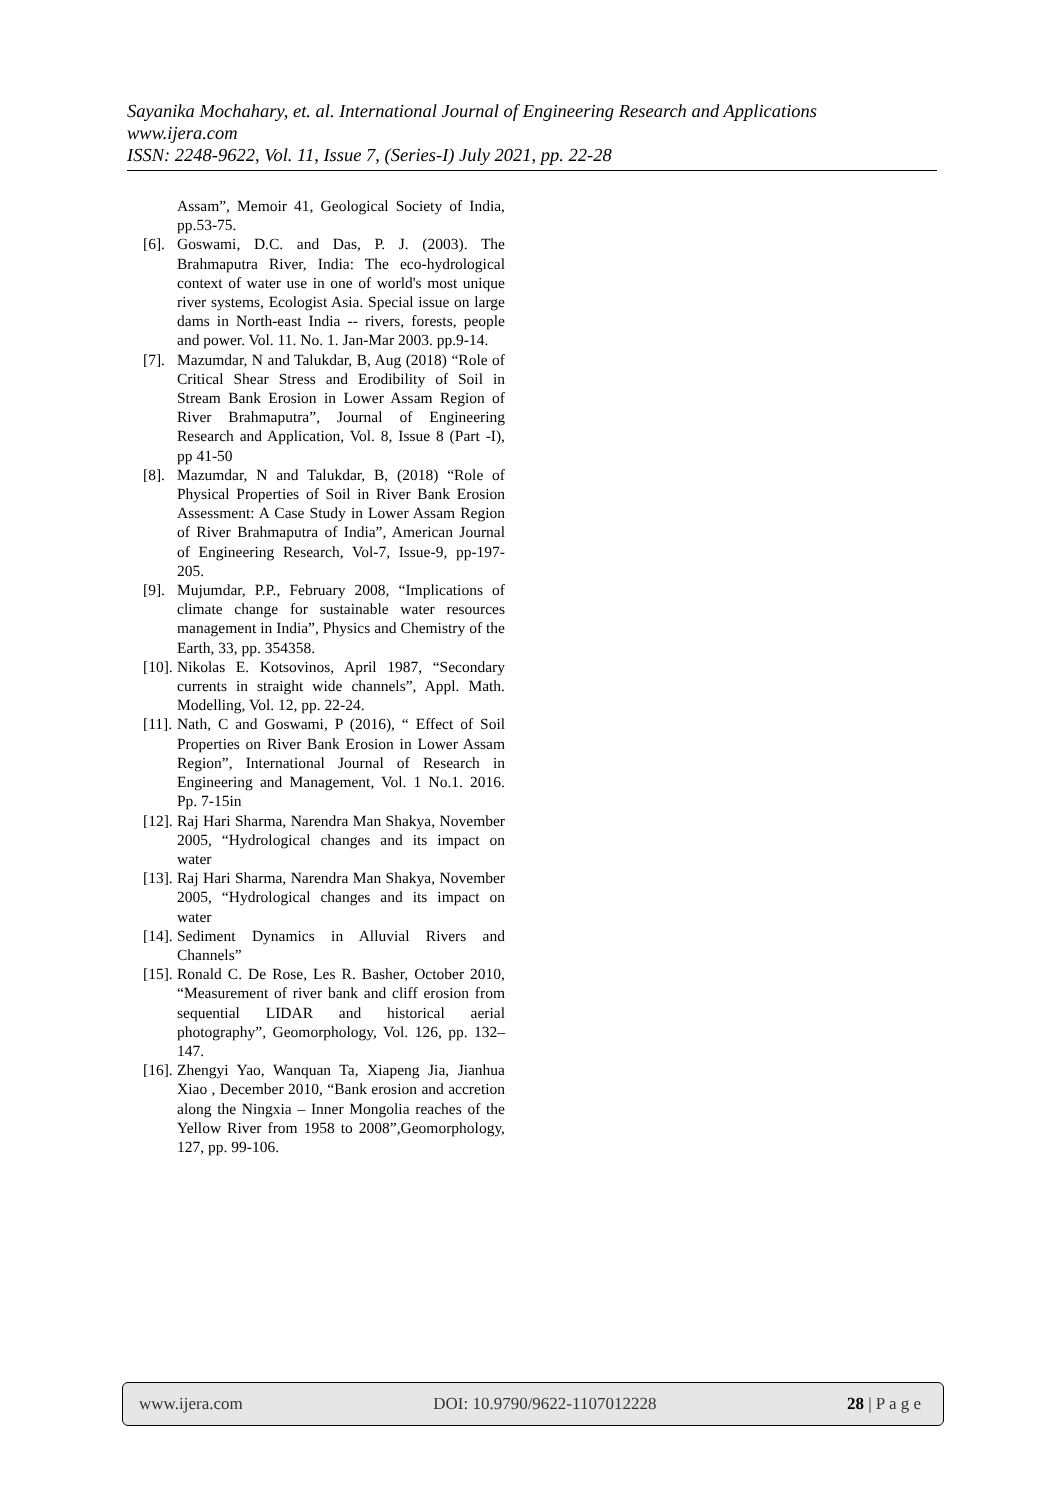Sayanika Mochahary, et. al. International Journal of Engineering Research and Applications
www.ijera.com
ISSN: 2248-9622, Vol. 11, Issue 7, (Series-I) July 2021, pp. 22-28
Assam”, Memoir 41, Geological Society of India, pp.53-75.
[6]. Goswami, D.C. and Das, P. J. (2003). The Brahmaputra River, India: The eco-hydrological context of water use in one of world's most unique river systems, Ecologist Asia. Special issue on large dams in North-east India -- rivers, forests, people and power. Vol. 11. No. 1. Jan-Mar 2003. pp.9-14.
[7]. Mazumdar, N and Talukdar, B, Aug (2018) “Role of Critical Shear Stress and Erodibility of Soil in Stream Bank Erosion in Lower Assam Region of River Brahmaputra”, Journal of Engineering Research and Application, Vol. 8, Issue 8 (Part -I), pp 41-50
[8]. Mazumdar, N and Talukdar, B, (2018) “Role of Physical Properties of Soil in River Bank Erosion Assessment: A Case Study in Lower Assam Region of River Brahmaputra of India”, American Journal of Engineering Research, Vol-7, Issue-9, pp-197-205.
[9]. Mujumdar, P.P., February 2008, “Implications of climate change for sustainable water resources management in India”, Physics and Chemistry of the Earth, 33, pp. 354358.
[10]. Nikolas E. Kotsovinos, April 1987, “Secondary currents in straight wide channels”, Appl. Math. Modelling, Vol. 12, pp. 22-24.
[11]. Nath, C and Goswami, P (2016), “ Effect of Soil Properties on River Bank Erosion in Lower Assam Region”, International Journal of Research in Engineering and Management, Vol. 1 No.1. 2016. Pp. 7-15in
[12]. Raj Hari Sharma, Narendra Man Shakya, November 2005, “Hydrological changes and its impact on water
[13]. Raj Hari Sharma, Narendra Man Shakya, November 2005, “Hydrological changes and its impact on water
[14]. Sediment Dynamics in Alluvial Rivers and Channels”
[15]. Ronald C. De Rose, Les R. Basher, October 2010, “Measurement of river bank and cliff erosion from sequential LIDAR and historical aerial photography”, Geomorphology, Vol. 126, pp. 132– 147.
[16]. Zhengyi Yao, Wanquan Ta, Xiapeng Jia, Jianhua Xiao , December 2010, “Bank erosion and accretion along the Ningxia – Inner Mongolia reaches of the Yellow River from 1958 to 2008”,Geomorphology, 127, pp. 99-106.
www.ijera.com DOI: 10.9790/9622-1107012228 28 | P a g e